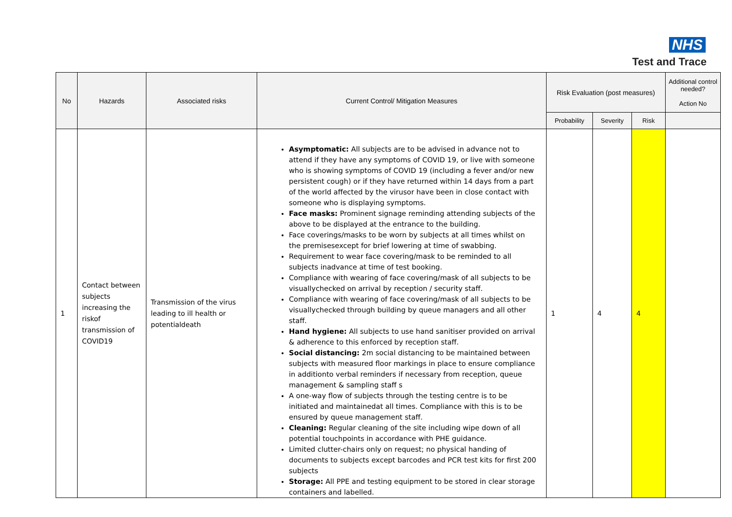NHS
Test and Trace
| No | Hazards | Associated risks | Current Control/ Mitigation Measures | Risk Evaluation (post measures) | | | Additional control needed? Action No |
| --- | --- | --- | --- | --- | --- | --- | --- |
| | | | | Probability | Severity | Risk | |
| 1 | Contact between subjects increasing the riskof transmission of COVID19 | Transmission of the virus leading to ill health or potentialdeath | Asymptomatic: All subjects are to be advised in advance not to attend if they have any symptoms of COVID 19, or live with someone who is showing symptoms of COVID 19 (including a fever and/or new persistent cough) or if they have returned within 14 days from a part of the world affected by the virusor have been in close contact with someone who is displaying symptoms. Face masks: Prominent signage reminding attending subjects of the above to be displayed at the entrance to the building. Face coverings/masks to be worn by subjects at all times whilst on the premisesexcept for brief lowering at time of swabbing. Requirement to wear face covering/mask to be reminded to all subjects inadvance at time of test booking. Compliance with wearing of face covering/mask of all subjects to be visuallychecked on arrival by reception / security staff. Compliance with wearing of face covering/mask of all subjects to be visuallychecked through building by queue managers and all other staff. Hand hygiene: All subjects to use hand sanitiser provided on arrival & adherence to this enforced by reception staff. Social distancing: 2m social distancing to be maintained between subjects with measured floor markings in place to ensure compliance in additionto verbal reminders if necessary from reception, queue management & sampling staff s A one-way flow of subjects through the testing centre is to be initiated and maintainedat all times. Compliance with this is to be ensured by queue management staff. Cleaning: Regular cleaning of the site including wipe down of all potential touchpoints in accordance with PHE guidance. Limited clutter-chairs only on request; no physical handing of documents to subjects except barcodes and PCR test kits for first 200 subjects Storage: All PPE and testing equipment to be stored in clear storage containers and labelled. | 1 | 4 | 4 | |